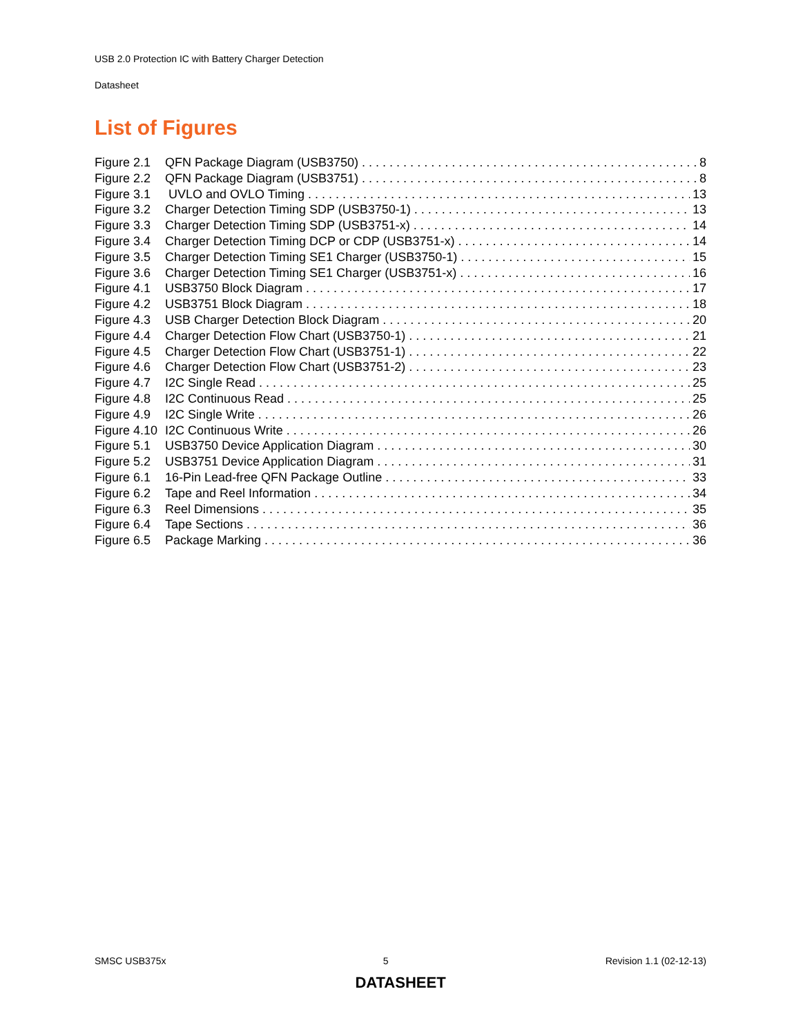USB 2.0 Protection IC with Battery Charger Detection
Datasheet
List of Figures
Figure 2.1 QFN Package Diagram (USB3750) 8
Figure 2.2 QFN Package Diagram (USB3751) 8
Figure 3.1 UVLO and OVLO Timing 13
Figure 3.2 Charger Detection Timing SDP (USB3750-1) 13
Figure 3.3 Charger Detection Timing SDP (USB3751-x) 14
Figure 3.4 Charger Detection Timing DCP or CDP (USB3751-x) 14
Figure 3.5 Charger Detection Timing SE1 Charger (USB3750-1) 15
Figure 3.6 Charger Detection Timing SE1 Charger (USB3751-x) 16
Figure 4.1 USB3750 Block Diagram 17
Figure 4.2 USB3751 Block Diagram 18
Figure 4.3 USB Charger Detection Block Diagram 20
Figure 4.4 Charger Detection Flow Chart (USB3750-1) 21
Figure 4.5 Charger Detection Flow Chart (USB3751-1) 22
Figure 4.6 Charger Detection Flow Chart (USB3751-2) 23
Figure 4.7 I2C Single Read 25
Figure 4.8 I2C Continuous Read 25
Figure 4.9 I2C Single Write 26
Figure 4.10 I2C Continuous Write 26
Figure 5.1 USB3750 Device Application Diagram 30
Figure 5.2 USB3751 Device Application Diagram 31
Figure 6.1 16-Pin Lead-free QFN Package Outline 33
Figure 6.2 Tape and Reel Information 34
Figure 6.3 Reel Dimensions 35
Figure 6.4 Tape Sections 36
Figure 6.5 Package Marking 36
SMSC USB375x 5 Revision 1.1 (02-12-13)
DATASHEET